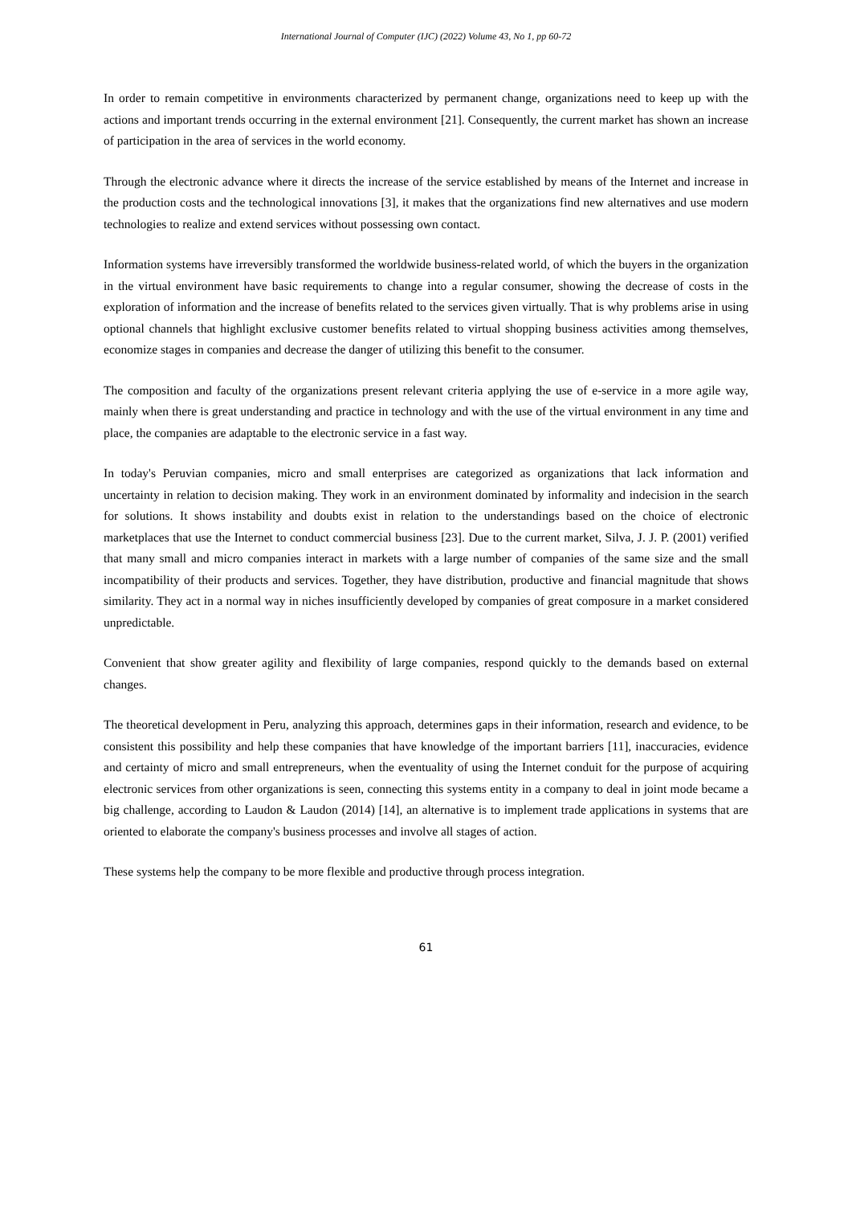International Journal of Computer (IJC) (2022) Volume 43, No 1, pp 60-72
In order to remain competitive in environments characterized by permanent change, organizations need to keep up with the actions and important trends occurring in the external environment [21]. Consequently, the current market has shown an increase of participation in the area of services in the world economy.
Through the electronic advance where it directs the increase of the service established by means of the Internet and increase in the production costs and the technological innovations [3], it makes that the organizations find new alternatives and use modern technologies to realize and extend services without possessing own contact.
Information systems have irreversibly transformed the worldwide business-related world, of which the buyers in the organization in the virtual environment have basic requirements to change into a regular consumer, showing the decrease of costs in the exploration of information and the increase of benefits related to the services given virtually. That is why problems arise in using optional channels that highlight exclusive customer benefits related to virtual shopping business activities among themselves, economize stages in companies and decrease the danger of utilizing this benefit to the consumer.
The composition and faculty of the organizations present relevant criteria applying the use of e-service in a more agile way, mainly when there is great understanding and practice in technology and with the use of the virtual environment in any time and place, the companies are adaptable to the electronic service in a fast way.
In today's Peruvian companies, micro and small enterprises are categorized as organizations that lack information and uncertainty in relation to decision making. They work in an environment dominated by informality and indecision in the search for solutions. It shows instability and doubts exist in relation to the understandings based on the choice of electronic marketplaces that use the Internet to conduct commercial business [23]. Due to the current market, Silva, J. J. P. (2001) verified that many small and micro companies interact in markets with a large number of companies of the same size and the small incompatibility of their products and services. Together, they have distribution, productive and financial magnitude that shows similarity. They act in a normal way in niches insufficiently developed by companies of great composure in a market considered unpredictable.
Convenient that show greater agility and flexibility of large companies, respond quickly to the demands based on external changes.
The theoretical development in Peru, analyzing this approach, determines gaps in their information, research and evidence, to be consistent this possibility and help these companies that have knowledge of the important barriers [11], inaccuracies, evidence and certainty of micro and small entrepreneurs, when the eventuality of using the Internet conduit for the purpose of acquiring electronic services from other organizations is seen, connecting this systems entity in a company to deal in joint mode became a big challenge, according to Laudon & Laudon (2014) [14], an alternative is to implement trade applications in systems that are oriented to elaborate the company's business processes and involve all stages of action.
These systems help the company to be more flexible and productive through process integration.
61